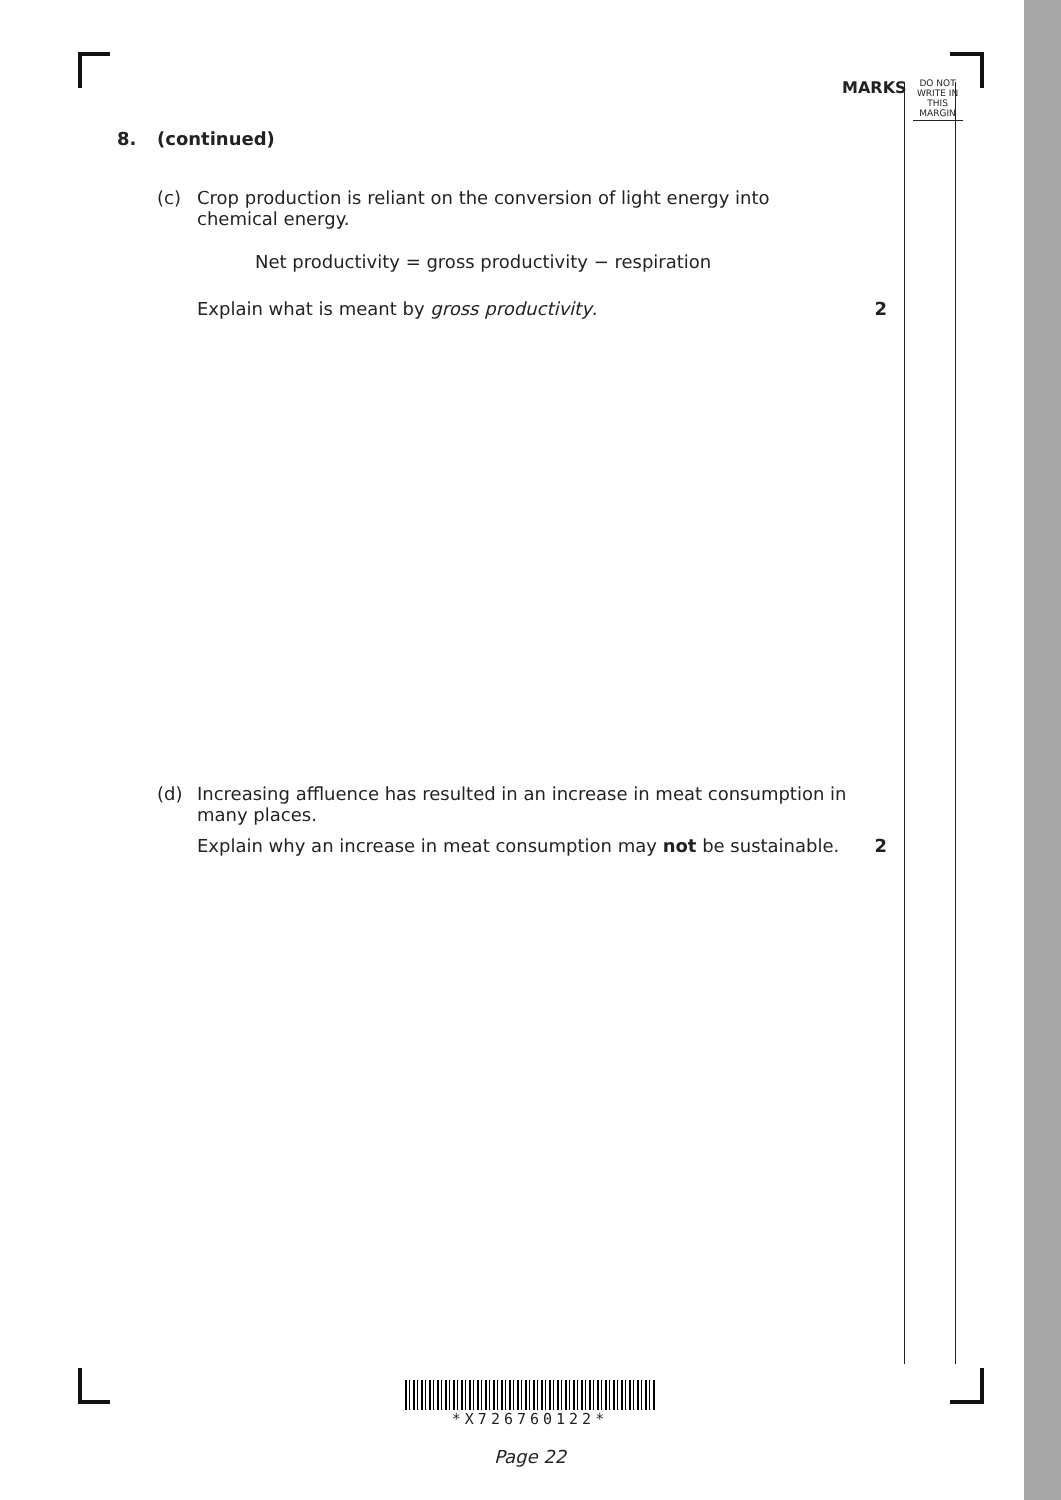MARKS
DO NOT
WRITE IN
THIS
MARGIN
8. (continued)
(c) Crop production is reliant on the conversion of light energy into chemical energy.
Net productivity = gross productivity − respiration
Explain what is meant by gross productivity. 2
(d) Increasing affluence has resulted in an increase in meat consumption in many places.
Explain why an increase in meat consumption may not be sustainable. 2
*X726760122*
Page 22